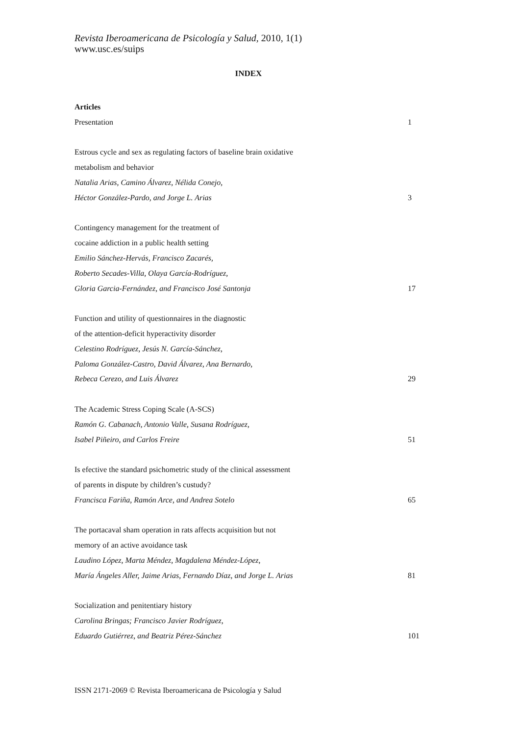Revista Iberoamericana de Psicología y Salud, 2010, 1(1)
www.usc.es/suips
INDEX
Articles
Presentation 1
Estrous cycle and sex as regulating factors of baseline brain oxidative
metabolism and behavior
Natalia Arias, Camino Álvarez, Nélida Conejo,
Héctor González-Pardo, and Jorge L. Arias 3
Contingency management for the treatment of
cocaine addiction in a public health setting
Emilio Sánchez-Hervás, Francisco Zacarés,
Roberto Secades-Villa, Olaya García-Rodríguez,
Gloria Garcia-Fernández, and Francisco José Santonja 17
Function and utility of questionnaires in the diagnostic
of the attention-deficit hyperactivity disorder
Celestino Rodríguez, Jesús N. García-Sánchez,
Paloma González-Castro, David Álvarez, Ana Bernardo,
Rebeca Cerezo, and Luis Álvarez 29
The Academic Stress Coping Scale (A-SCS)
Ramón G. Cabanach, Antonio Valle, Susana Rodríguez,
Isabel Piñeiro, and Carlos Freire 51
Is efective the standard psichometric study of the clinical assessment
of parents in dispute by children’s custudy?
Francisca Fariña, Ramón Arce, and Andrea Sotelo 65
The portacaval sham operation in rats affects acquisition but not
memory of an active avoidance task
Laudino López, Marta Méndez, Magdalena Méndez-López,
María Ángeles Aller, Jaime Arias, Fernando Díaz, and Jorge L. Arias 81
Socialization and penitentiary history
Carolina Bringas; Francisco Javier Rodríguez,
Eduardo Gutiérrez, and Beatriz Pérez-Sánchez 101
ISSN 2171-2069 © Revista Iberoamericana de Psicología y Salud